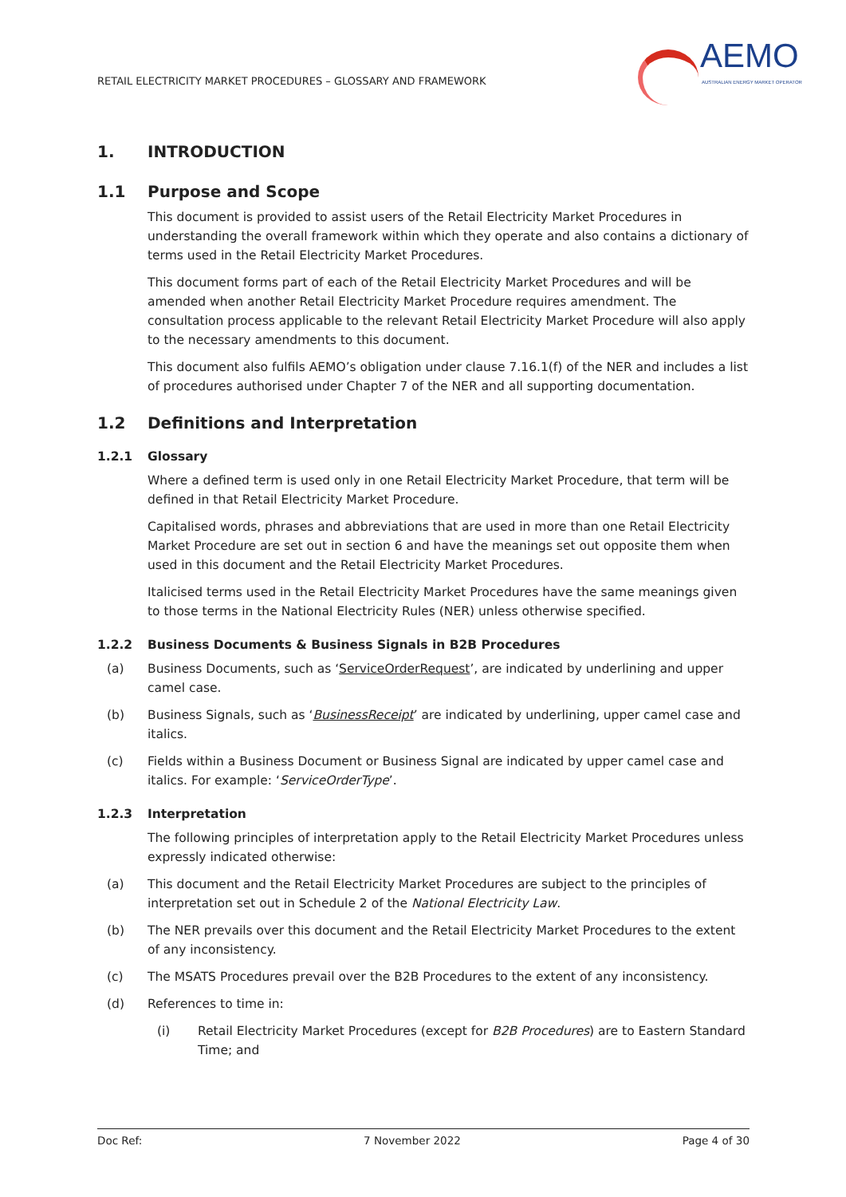RETAIL ELECTRICITY MARKET PROCEDURES – GLOSSARY AND FRAMEWORK
AEMO
AUSTRALIAN ENERGY MARKET OPERATOR
1. INTRODUCTION
1.1 Purpose and Scope
This document is provided to assist users of the Retail Electricity Market Procedures in understanding the overall framework within which they operate and also contains a dictionary of terms used in the Retail Electricity Market Procedures.
This document forms part of each of the Retail Electricity Market Procedures and will be amended when another Retail Electricity Market Procedure requires amendment. The consultation process applicable to the relevant Retail Electricity Market Procedure will also apply to the necessary amendments to this document.
This document also fulfils AEMO’s obligation under clause 7.16.1(f) of the NER and includes a list of procedures authorised under Chapter 7 of the NER and all supporting documentation.
1.2 Definitions and Interpretation
1.2.1 Glossary
Where a defined term is used only in one Retail Electricity Market Procedure, that term will be defined in that Retail Electricity Market Procedure.
Capitalised words, phrases and abbreviations that are used in more than one Retail Electricity Market Procedure are set out in section 6 and have the meanings set out opposite them when used in this document and the Retail Electricity Market Procedures.
Italicised terms used in the Retail Electricity Market Procedures have the same meanings given to those terms in the National Electricity Rules (NER) unless otherwise specified.
1.2.2 Business Documents & Business Signals in B2B Procedures
(a) Business Documents, such as ‘ServiceOrderRequest’, are indicated by underlining and upper camel case.
(b) Business Signals, such as ‘BusinessReceipt’ are indicated by underlining, upper camel case and italics.
(c) Fields within a Business Document or Business Signal are indicated by upper camel case and italics. For example: ‘ServiceOrderType’.
1.2.3 Interpretation
The following principles of interpretation apply to the Retail Electricity Market Procedures unless expressly indicated otherwise:
(a) This document and the Retail Electricity Market Procedures are subject to the principles of interpretation set out in Schedule 2 of the National Electricity Law.
(b) The NER prevails over this document and the Retail Electricity Market Procedures to the extent of any inconsistency.
(c) The MSATS Procedures prevail over the B2B Procedures to the extent of any inconsistency.
(d) References to time in:
(i) Retail Electricity Market Procedures (except for B2B Procedures) are to Eastern Standard Time; and
Doc Ref: 7 November 2022 Page 4 of 30